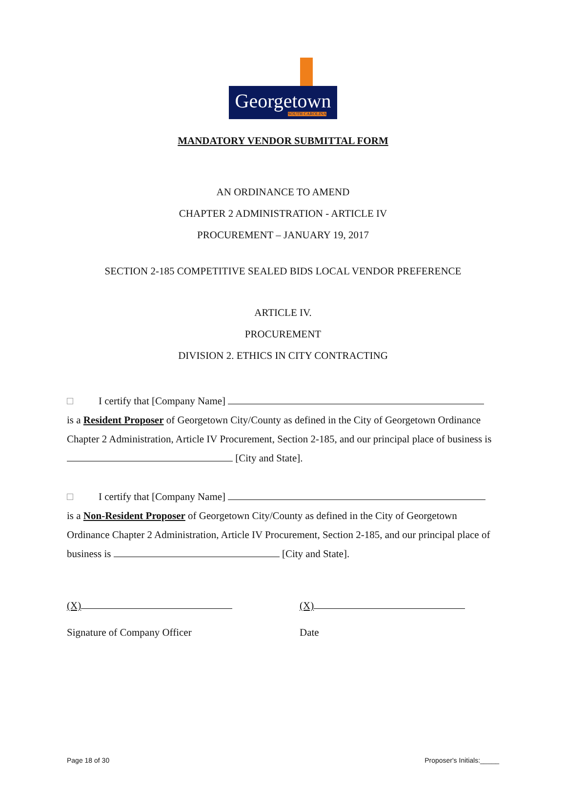Georgetown
SOUTH CAROLINA
MANDATORY VENDOR SUBMITTAL FORM
AN ORDINANCE TO AMEND
CHAPTER 2 ADMINISTRATION - ARTICLE IV
PROCUREMENT – JANUARY 19, 2017
SECTION 2-185 COMPETITIVE SEALED BIDS LOCAL VENDOR PREFERENCE
ARTICLE IV.
PROCUREMENT
DIVISION 2. ETHICS IN CITY CONTRACTING
I certify that [Company Name]
is a Resident Proposer of Georgetown City/County as defined in the City of Georgetown Ordinance Chapter 2 Administration, Article IV Procurement, Section 2-185, and our principal place of business is [City and State].
I certify that [Company Name]
is a Non-Resident Proposer of Georgetown City/County as defined in the City of Georgetown Ordinance Chapter 2 Administration, Article IV Procurement, Section 2-185, and our principal place of business is [City and State].
(X) (X)
Signature of Company Officer Date
Page 18 of 30 Proposer's Initials:_____